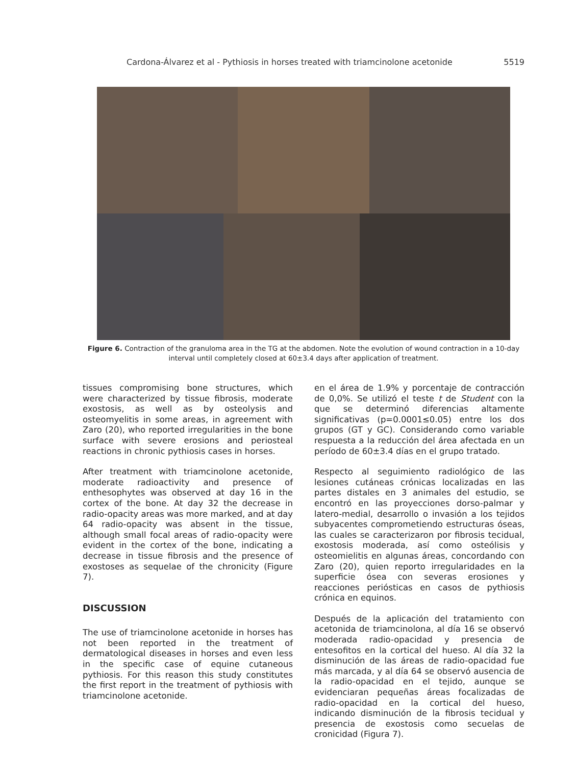Cardona-Álvarez et al - Pythiosis in horses treated with triamcinolone acetonide 5519
Figure 6. Contraction of the granuloma area in the TG at the abdomen. Note the evolution of wound contraction in a 10-day interval until completely closed at 60±3.4 days after application of treatment.
tissues compromising bone structures, which were characterized by tissue fibrosis, moderate exostosis, as well as by osteolysis and osteomyelitis in some areas, in agreement with Zaro (20), who reported irregularities in the bone surface with severe erosions and periosteal reactions in chronic pythiosis cases in horses.
After treatment with triamcinolone acetonide, moderate radioactivity and presence of enthesophytes was observed at day 16 in the cortex of the bone. At day 32 the decrease in radio-opacity areas was more marked, and at day 64 radio-opacity was absent in the tissue, although small focal areas of radio-opacity were evident in the cortex of the bone, indicating a decrease in tissue fibrosis and the presence of exostoses as sequelae of the chronicity (Figure 7).
DISCUSSION
The use of triamcinolone acetonide in horses has not been reported in the treatment of dermatological diseases in horses and even less in the specific case of equine cutaneous pythiosis. For this reason this study constitutes the first report in the treatment of pythiosis with triamcinolone acetonide.
en el área de 1.9% y porcentaje de contracción de 0,0%. Se utilizó el teste t de Student con la que se determinó diferencias altamente significativas (p=0.0001≤0.05) entre los dos grupos (GT y GC). Considerando como variable respuesta a la reducción del área afectada en un período de 60±3.4 días en el grupo tratado.
Respecto al seguimiento radiológico de las lesiones cutáneas crónicas localizadas en las partes distales en 3 animales del estudio, se encontró en las proyecciones dorso-palmar y latero-medial, desarrollo o invasión a los tejidos subyacentes comprometiendo estructuras óseas, las cuales se caracterizaron por fibrosis tecidual, exostosis moderada, así como osteólisis y osteomielitis en algunas áreas, concordando con Zaro (20), quien reporto irregularidades en la superficie ósea con severas erosiones y reacciones periósticas en casos de pythiosis crónica en equinos.
Después de la aplicación del tratamiento con acetonida de triamcinolona, al día 16 se observó moderada radio-opacidad y presencia de entesofitos en la cortical del hueso. Al día 32 la disminución de las áreas de radio-opacidad fue más marcada, y al día 64 se observó ausencia de la radio-opacidad en el tejido, aunque se evidenciaran pequeñas áreas focalizadas de radio-opacidad en la cortical del hueso, indicando disminución de la fibrosis tecidual y presencia de exostosis como secuelas de cronicidad (Figura 7).